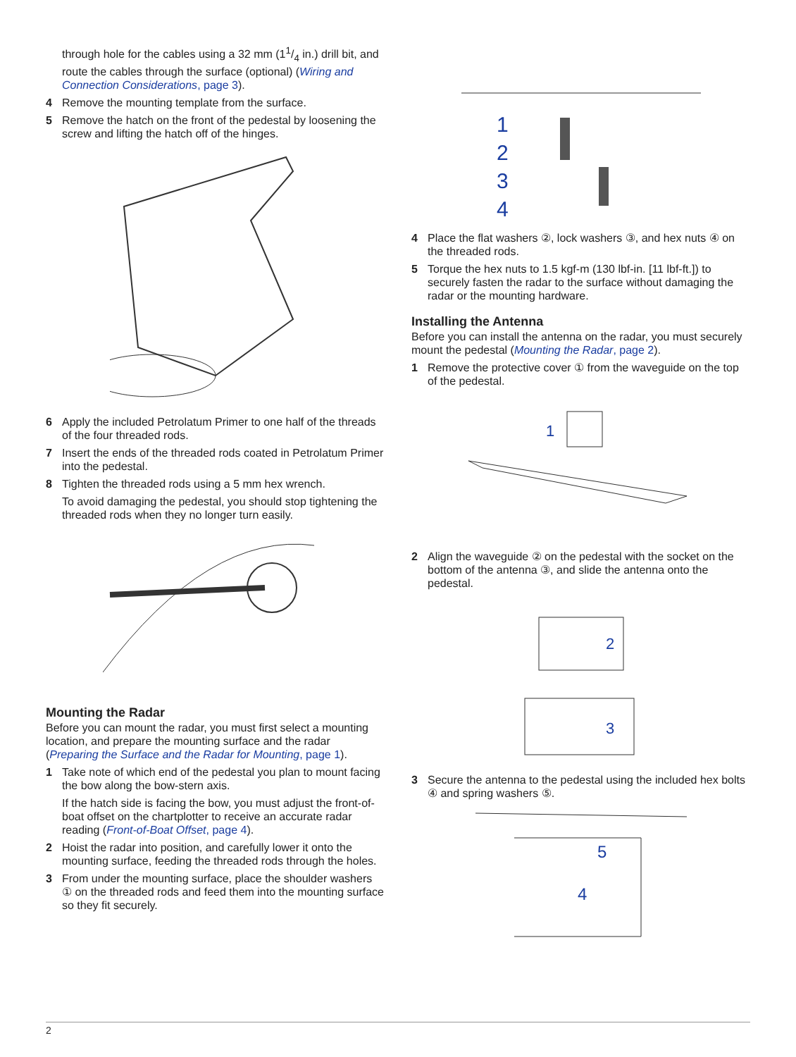through hole for the cables using a 32 mm (11/4 in.) drill bit, and route the cables through the surface (optional) (Wiring and Connection Considerations, page 3).
4 Remove the mounting template from the surface.
5 Remove the hatch on the front of the pedestal by loosening the screw and lifting the hatch off of the hinges.
6 Apply the included Petrolatum Primer to one half of the threads of the four threaded rods.
7 Insert the ends of the threaded rods coated in Petrolatum Primer into the pedestal.
8 Tighten the threaded rods using a 5 mm hex wrench.
To avoid damaging the pedestal, you should stop tightening the threaded rods when they no longer turn easily.
Mounting the Radar
Before you can mount the radar, you must first select a mounting location, and prepare the mounting surface and the radar (Preparing the Surface and the Radar for Mounting, page 1).
1 Take note of which end of the pedestal you plan to mount facing the bow along the bow-stern axis.
If the hatch side is facing the bow, you must adjust the front-of-boat offset on the chartplotter to receive an accurate radar reading (Front-of-Boat Offset, page 4).
2 Hoist the radar into position, and carefully lower it onto the mounting surface, feeding the threaded rods through the holes.
3 From under the mounting surface, place the shoulder washers ① on the threaded rods and feed them into the mounting surface so they fit securely.
1
2
3
4
4 Place the flat washers ②, lock washers ③, and hex nuts ④ on the threaded rods.
5 Torque the hex nuts to 1.5 kgf-m (130 lbf-in. [11 lbf-ft.]) to securely fasten the radar to the surface without damaging the radar or the mounting hardware.
Installing the Antenna
Before you can install the antenna on the radar, you must securely mount the pedestal (Mounting the Radar, page 2).
1 Remove the protective cover ① from the waveguide on the top of the pedestal.
1
2 Align the waveguide ② on the pedestal with the socket on the bottom of the antenna ③, and slide the antenna onto the pedestal.
2
3
3 Secure the antenna to the pedestal using the included hex bolts ④ and spring washers ⑤.
5
4
2